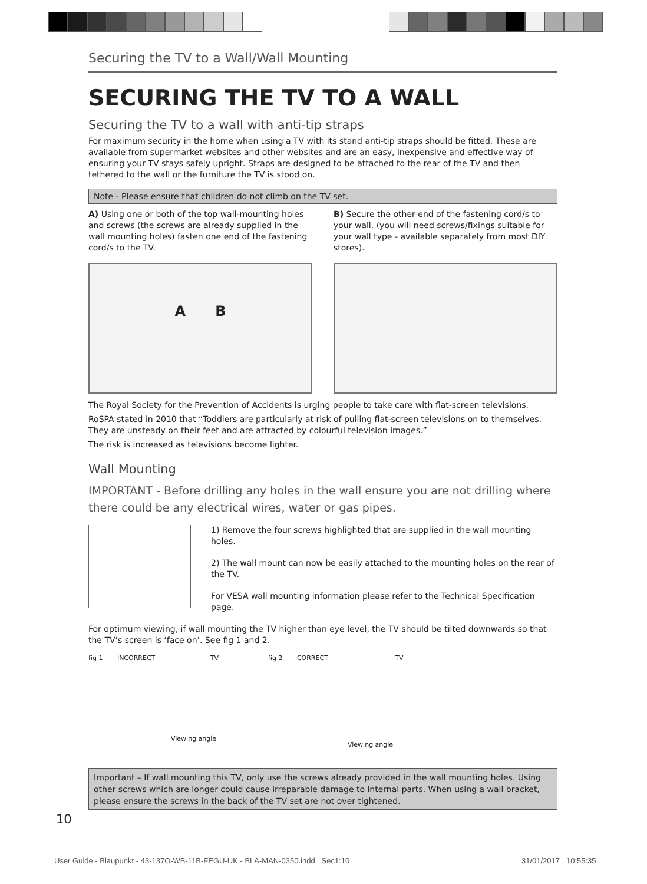Securing the TV to a Wall/Wall Mounting
SECURING THE TV TO A WALL
Securing the TV to a wall with anti-tip straps
For maximum security in the home when using a TV with its stand anti-tip straps should be fitted. These are available from supermarket websites and other websites and are an easy, inexpensive and effective way of ensuring your TV stays safely upright. Straps are designed to be attached to the rear of the TV and then tethered to the wall or the furniture the TV is stood on.
Note - Please ensure that children do not climb on the TV set.
A) Using one or both of the top wall-mounting holes and screws (the screws are already supplied in the wall mounting holes) fasten one end of the fastening cord/s to the TV.
A B
B) Secure the other end of the fastening cord/s to your wall. (you will need screws/fixings suitable for your wall type - available separately from most DIY stores).
The Royal Society for the Prevention of Accidents is urging people to take care with flat-screen televisions.
RoSPA stated in 2010 that “Toddlers are particularly at risk of pulling flat-screen televisions on to themselves. They are unsteady on their feet and are attracted by colourful television images.”
The risk is increased as televisions become lighter.
Wall Mounting
IMPORTANT - Before drilling any holes in the wall ensure you are not drilling where there could be any electrical wires, water or gas pipes.
1) Remove the four screws highlighted that are supplied in the wall mounting holes.
2) The wall mount can now be easily attached to the mounting holes on the rear of the TV.
For VESA wall mounting information please refer to the Technical Specification page.
For optimum viewing, if wall mounting the TV higher than eye level, the TV should be tilted downwards so that the TV’s screen is ‘face on’. See fig 1 and 2.
fig 1 INCORRECT TV
Viewing angle
fig 2 CORRECT TV
Viewing angle
Important – If wall mounting this TV, only use the screws already provided in the wall mounting holes. Using other screws which are longer could cause irreparable damage to internal parts. When using a wall bracket, please ensure the screws in the back of the TV set are not over tightened.
10
User Guide - Blaupunkt - 43-137O-WB-11B-FEGU-UK - BLA-MAN-0350.indd Sec1:10
31/01/2017 10:55:35